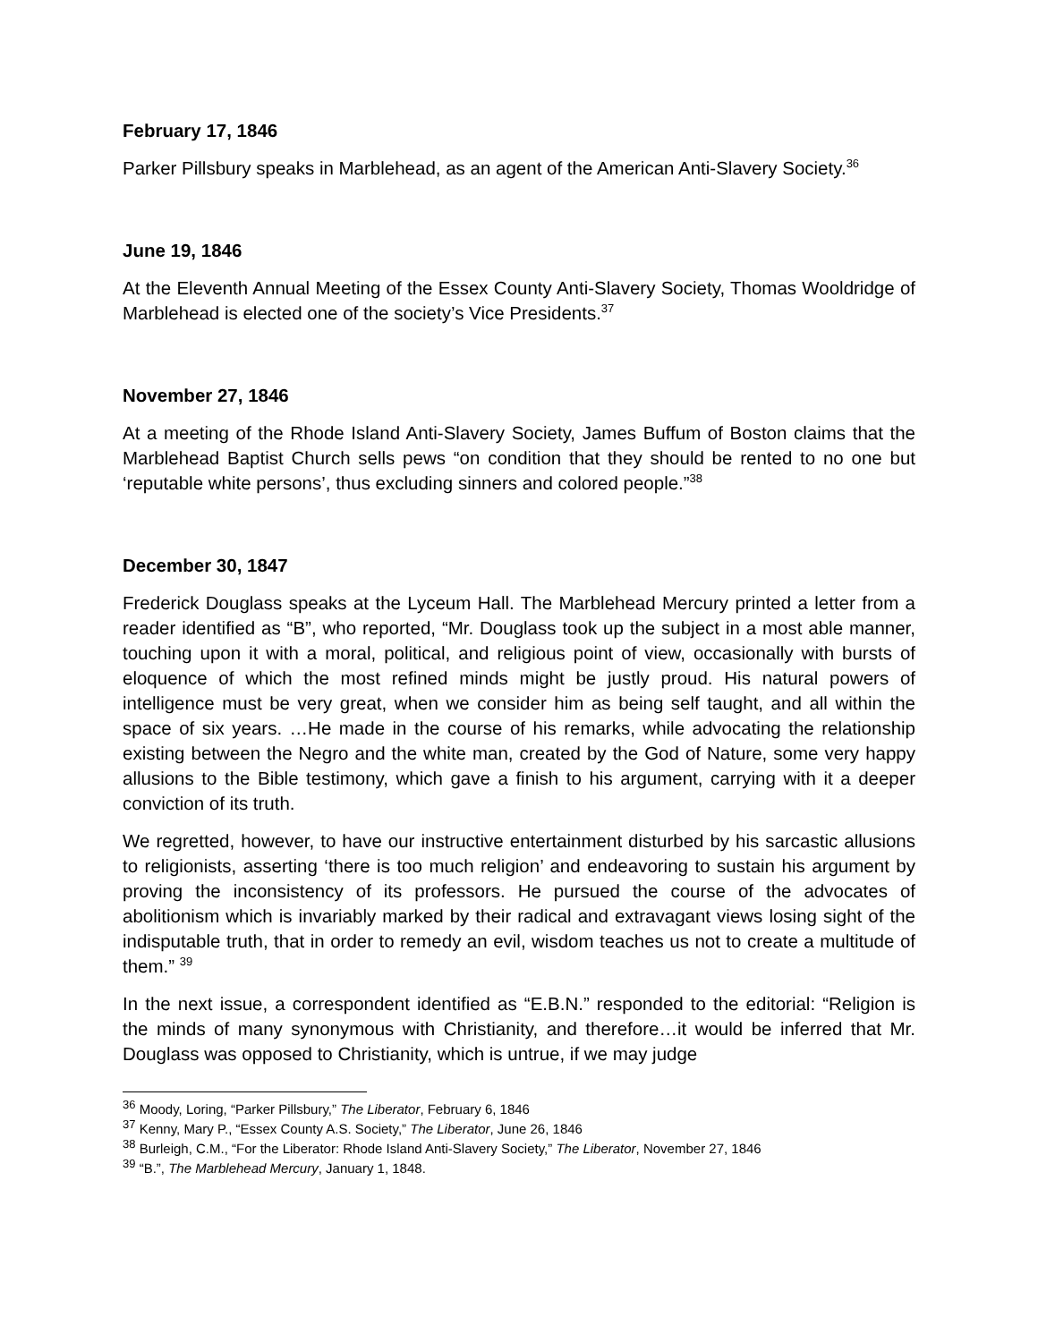February 17, 1846
Parker Pillsbury speaks in Marblehead, as an agent of the American Anti-Slavery Society.<sup>36</sup>
June 19, 1846
At the Eleventh Annual Meeting of the Essex County Anti-Slavery Society, Thomas Wooldridge of Marblehead is elected one of the society’s Vice Presidents.<sup>37</sup>
November 27, 1846
At a meeting of the Rhode Island Anti-Slavery Society, James Buffum of Boston claims that the Marblehead Baptist Church sells pews “on condition that they should be rented to no one but ‘reputable white persons’, thus excluding sinners and colored people.”<sup>38</sup>
December 30, 1847
Frederick Douglass speaks at the Lyceum Hall. The Marblehead Mercury printed a letter from a reader identified as “B”, who reported, “Mr. Douglass took up the subject in a most able manner, touching upon it with a moral, political, and religious point of view, occasionally with bursts of eloquence of which the most refined minds might be justly proud. His natural powers of intelligence must be very great, when we consider him as being self taught, and all within the space of six years. …He made in the course of his remarks, while advocating the relationship existing between the Negro and the white man, created by the God of Nature, some very happy allusions to the Bible testimony, which gave a finish to his argument, carrying with it a deeper conviction of its truth.
We regretted, however, to have our instructive entertainment disturbed by his sarcastic allusions to religionists, asserting ‘there is too much religion’ and endeavoring to sustain his argument by proving the inconsistency of its professors. He pursued the course of the advocates of abolitionism which is invariably marked by their radical and extravagant views losing sight of the indisputable truth, that in order to remedy an evil, wisdom teaches us not to create a multitude of them.” <sup>39</sup>
In the next issue, a correspondent identified as “E.B.N.” responded to the editorial: “Religion is the minds of many synonymous with Christianity, and therefore…it would be inferred that Mr. Douglass was opposed to Christianity, which is untrue, if we may judge
<sup>36</sup> Moody, Loring, “Parker Pillsbury,” The Liberator, February 6, 1846
<sup>37</sup> Kenny, Mary P., “Essex County A.S. Society,” The Liberator, June 26, 1846
<sup>38</sup> Burleigh, C.M., “For the Liberator: Rhode Island Anti-Slavery Society,” The Liberator, November 27, 1846
<sup>39</sup> “B.”, The Marblehead Mercury, January 1, 1848.